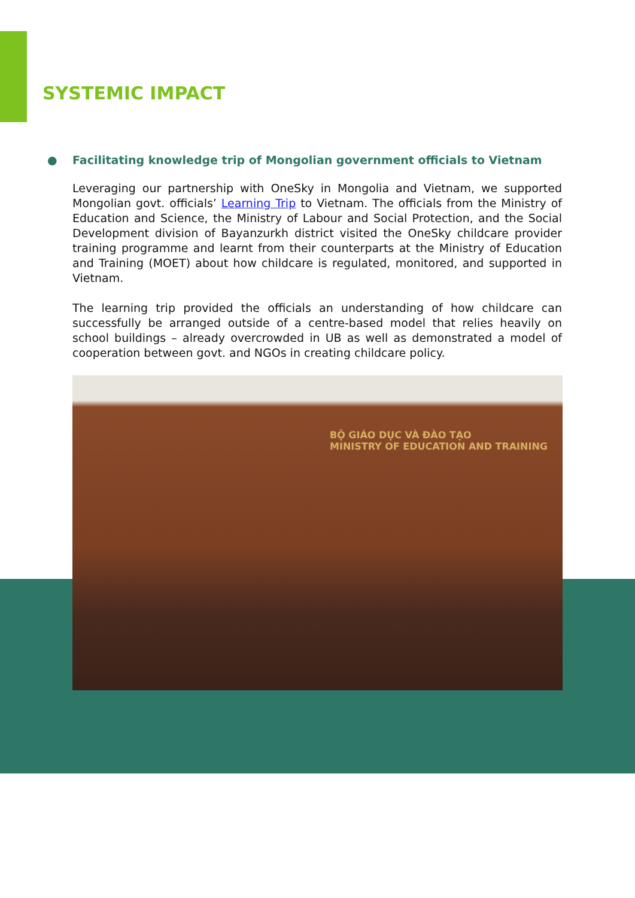SYSTEMIC IMPACT
● Facilitating knowledge trip of Mongolian government officials to Vietnam
Leveraging our partnership with OneSky in Mongolia and Vietnam, we supported Mongolian govt. officials’ Learning Trip to Vietnam. The officials from the Ministry of Education and Science, the Ministry of Labour and Social Protection, and the Social Development division of Bayanzurkh district visited the OneSky childcare provider training programme and learnt from their counterparts at the Ministry of Education and Training (MOET) about how childcare is regulated, monitored, and supported in Vietnam.
The learning trip provided the officials an understanding of how childcare can successfully be arranged outside of a centre-based model that relies heavily on school buildings – already overcrowded in UB as well as demonstrated a model of cooperation between govt. and NGOs in creating childcare policy.
BỘ GIÁO DỤC VÀ ĐÀO TẠO
MINISTRY OF EDUCATION AND TRAINING